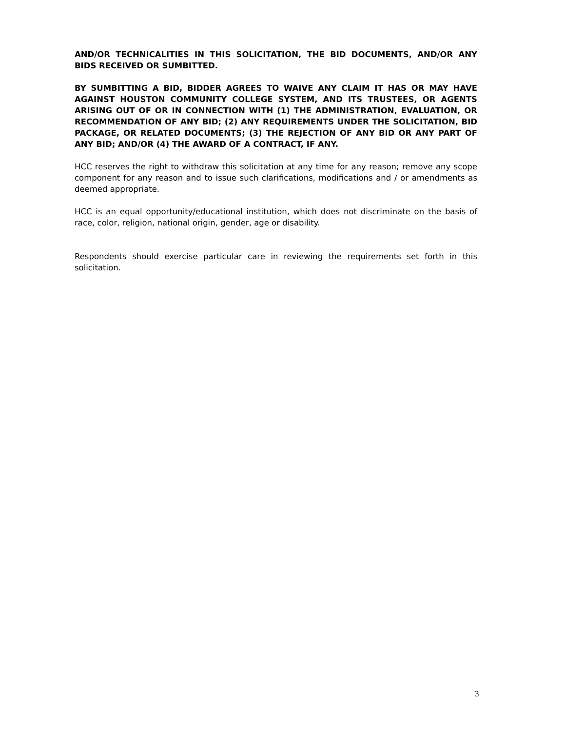AND/OR TECHNICALITIES IN THIS SOLICITATION, THE BID DOCUMENTS, AND/OR ANY BIDS RECEIVED OR SUMBITTED.
BY SUMBITTING A BID, BIDDER AGREES TO WAIVE ANY CLAIM IT HAS OR MAY HAVE AGAINST HOUSTON COMMUNITY COLLEGE SYSTEM, AND ITS TRUSTEES, OR AGENTS ARISING OUT OF OR IN CONNECTION WITH (1) THE ADMINISTRATION, EVALUATION, OR RECOMMENDATION OF ANY BID; (2) ANY REQUIREMENTS UNDER THE SOLICITATION, BID PACKAGE, OR RELATED DOCUMENTS; (3) THE REJECTION OF ANY BID OR ANY PART OF ANY BID; AND/OR (4) THE AWARD OF A CONTRACT, IF ANY.
HCC reserves the right to withdraw this solicitation at any time for any reason; remove any scope component for any reason and to issue such clarifications, modifications and / or amendments as deemed appropriate.
HCC is an equal opportunity/educational institution, which does not discriminate on the basis of race, color, religion, national origin, gender, age or disability.
Respondents should exercise particular care in reviewing the requirements set forth in this solicitation.
3